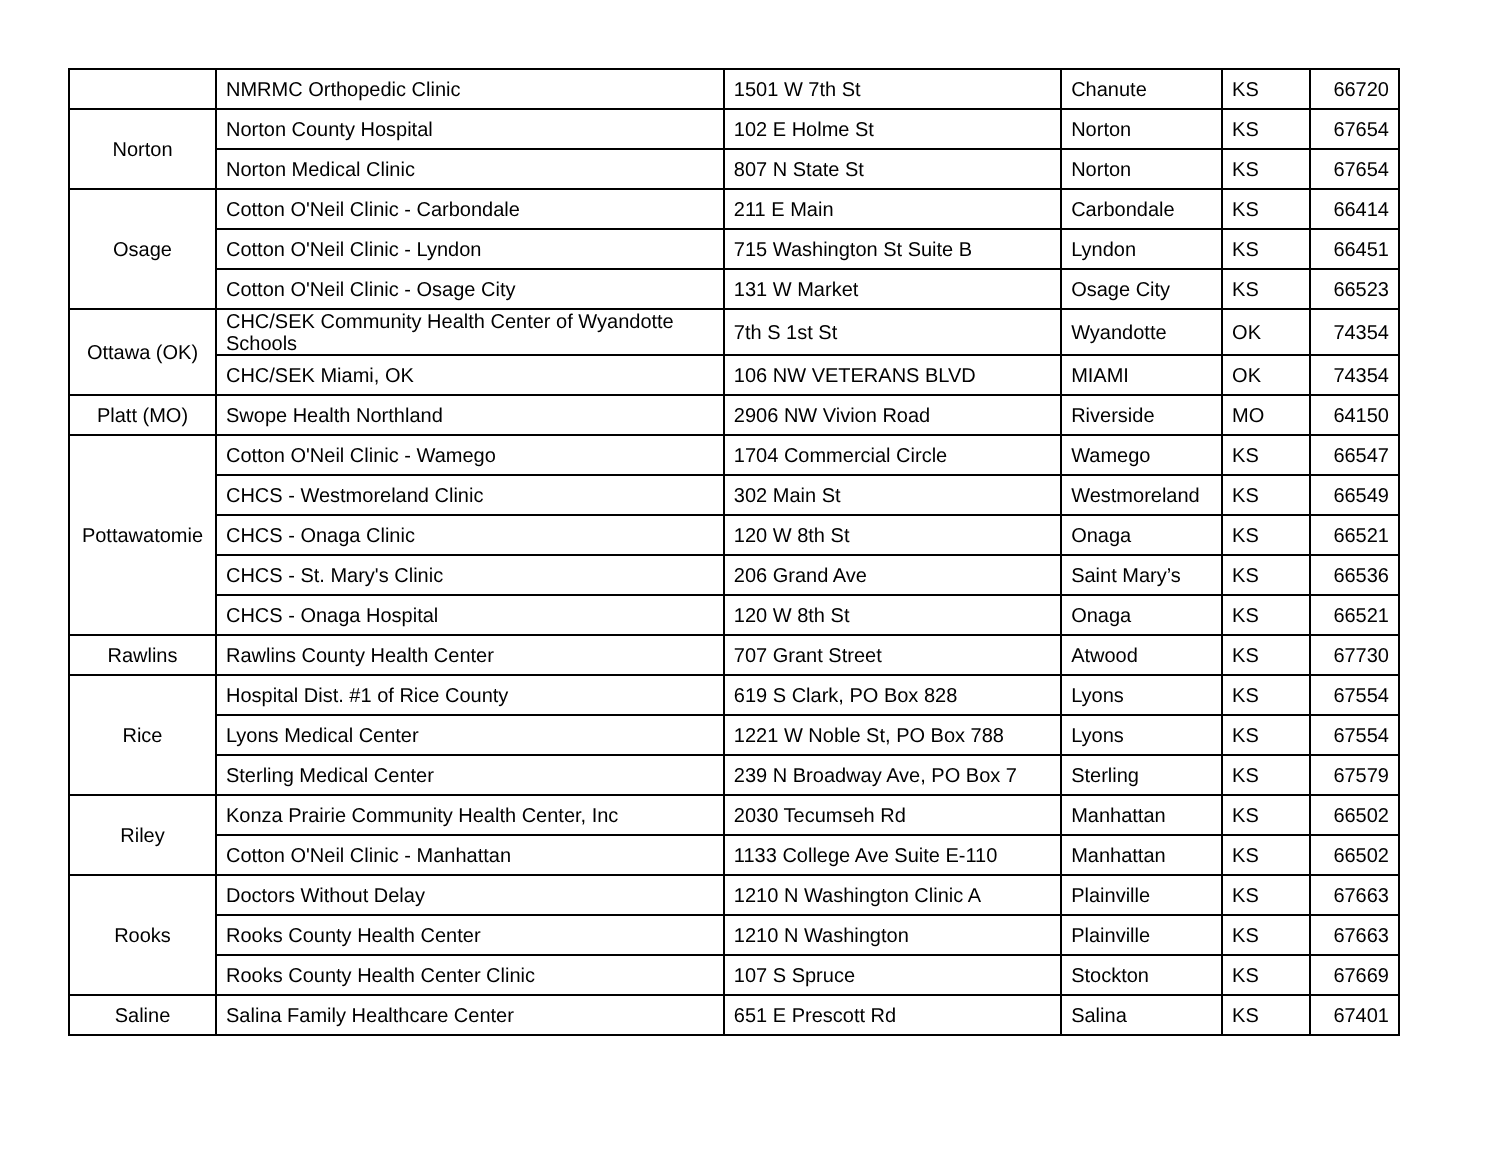| | NMRMC Orthopedic Clinic | 1501 W 7th St | Chanute | KS | 66720 |
| Norton | Norton County Hospital | 102 E Holme St | Norton | KS | 67654 |
| | Norton Medical Clinic | 807 N State St | Norton | KS | 67654 |
| Osage | Cotton O'Neil Clinic - Carbondale | 211 E Main | Carbondale | KS | 66414 |
| | Cotton O'Neil Clinic - Lyndon | 715 Washington St Suite B | Lyndon | KS | 66451 |
| | Cotton O'Neil Clinic - Osage City | 131 W Market | Osage City | KS | 66523 |
| Ottawa (OK) | CHC/SEK Community Health Center of Wyandotte Schools | 7th S 1st St | Wyandotte | OK | 74354 |
| | CHC/SEK Miami, OK | 106 NW VETERANS BLVD | MIAMI | OK | 74354 |
| Platt (MO) | Swope Health Northland | 2906 NW Vivion Road | Riverside | MO | 64150 |
| Pottawatomie | Cotton O'Neil Clinic - Wamego | 1704 Commercial Circle | Wamego | KS | 66547 |
| | CHCS - Westmoreland Clinic | 302 Main St | Westmoreland | KS | 66549 |
| | CHCS - Onaga Clinic | 120 W 8th St | Onaga | KS | 66521 |
| | CHCS - St. Mary's Clinic | 206 Grand Ave | Saint Mary’s | KS | 66536 |
| | CHCS - Onaga Hospital | 120 W 8th St | Onaga | KS | 66521 |
| Rawlins | Rawlins County Health Center | 707 Grant Street | Atwood | KS | 67730 |
| Rice | Hospital Dist. #1 of Rice County | 619 S Clark, PO Box 828 | Lyons | KS | 67554 |
| | Lyons Medical Center | 1221 W Noble St, PO Box 788 | Lyons | KS | 67554 |
| | Sterling Medical Center | 239 N Broadway Ave, PO Box 7 | Sterling | KS | 67579 |
| Riley | Konza Prairie Community Health Center, Inc | 2030 Tecumseh Rd | Manhattan | KS | 66502 |
| | Cotton O'Neil Clinic - Manhattan | 1133 College Ave Suite E-110 | Manhattan | KS | 66502 |
| Rooks | Doctors Without Delay | 1210 N Washington Clinic A | Plainville | KS | 67663 |
| | Rooks County Health Center | 1210 N Washington | Plainville | KS | 67663 |
| | Rooks County Health Center Clinic | 107 S Spruce | Stockton | KS | 67669 |
| Saline | Salina Family Healthcare Center | 651 E Prescott Rd | Salina | KS | 67401 |